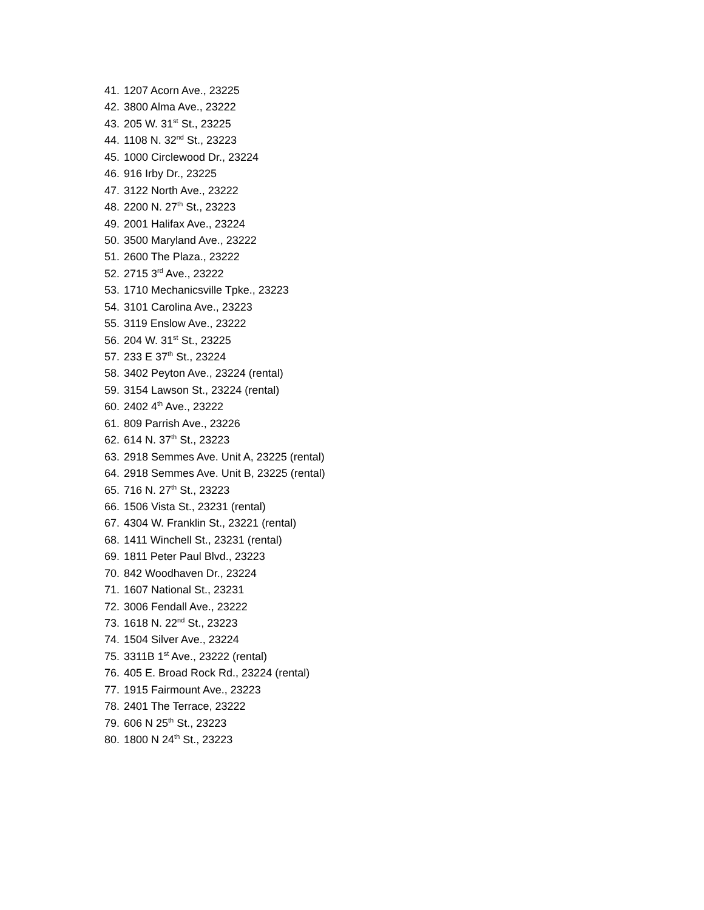41. 1207 Acorn Ave., 23225
42. 3800 Alma Ave., 23222
43. 205 W. 31<sup>st</sup> St., 23225
44. 1108 N. 32<sup>nd</sup> St., 23223
45. 1000 Circlewood Dr., 23224
46. 916 Irby Dr., 23225
47. 3122 North Ave., 23222
48. 2200 N. 27<sup>th</sup> St., 23223
49. 2001 Halifax Ave., 23224
50. 3500 Maryland Ave., 23222
51. 2600 The Plaza., 23222
52. 2715 3<sup>rd</sup> Ave., 23222
53. 1710 Mechanicsville Tpke., 23223
54. 3101 Carolina Ave., 23223
55. 3119 Enslow Ave., 23222
56. 204 W. 31<sup>st</sup> St., 23225
57. 233 E 37<sup>th</sup> St., 23224
58. 3402 Peyton Ave., 23224 (rental)
59. 3154 Lawson St., 23224 (rental)
60. 2402 4<sup>th</sup> Ave., 23222
61. 809 Parrish Ave., 23226
62. 614 N. 37<sup>th</sup> St., 23223
63. 2918 Semmes Ave. Unit A, 23225 (rental)
64. 2918 Semmes Ave. Unit B, 23225 (rental)
65. 716 N. 27<sup>th</sup> St., 23223
66. 1506 Vista St., 23231 (rental)
67. 4304 W. Franklin St., 23221 (rental)
68. 1411 Winchell St., 23231 (rental)
69. 1811 Peter Paul Blvd., 23223
70. 842 Woodhaven Dr., 23224
71. 1607 National St., 23231
72. 3006 Fendall Ave., 23222
73. 1618 N. 22<sup>nd</sup> St., 23223
74. 1504 Silver Ave., 23224
75. 3311B 1<sup>st</sup> Ave., 23222 (rental)
76. 405 E. Broad Rock Rd., 23224 (rental)
77. 1915 Fairmount Ave., 23223
78. 2401 The Terrace, 23222
79. 606 N 25<sup>th</sup> St., 23223
80. 1800 N 24<sup>th</sup> St., 23223